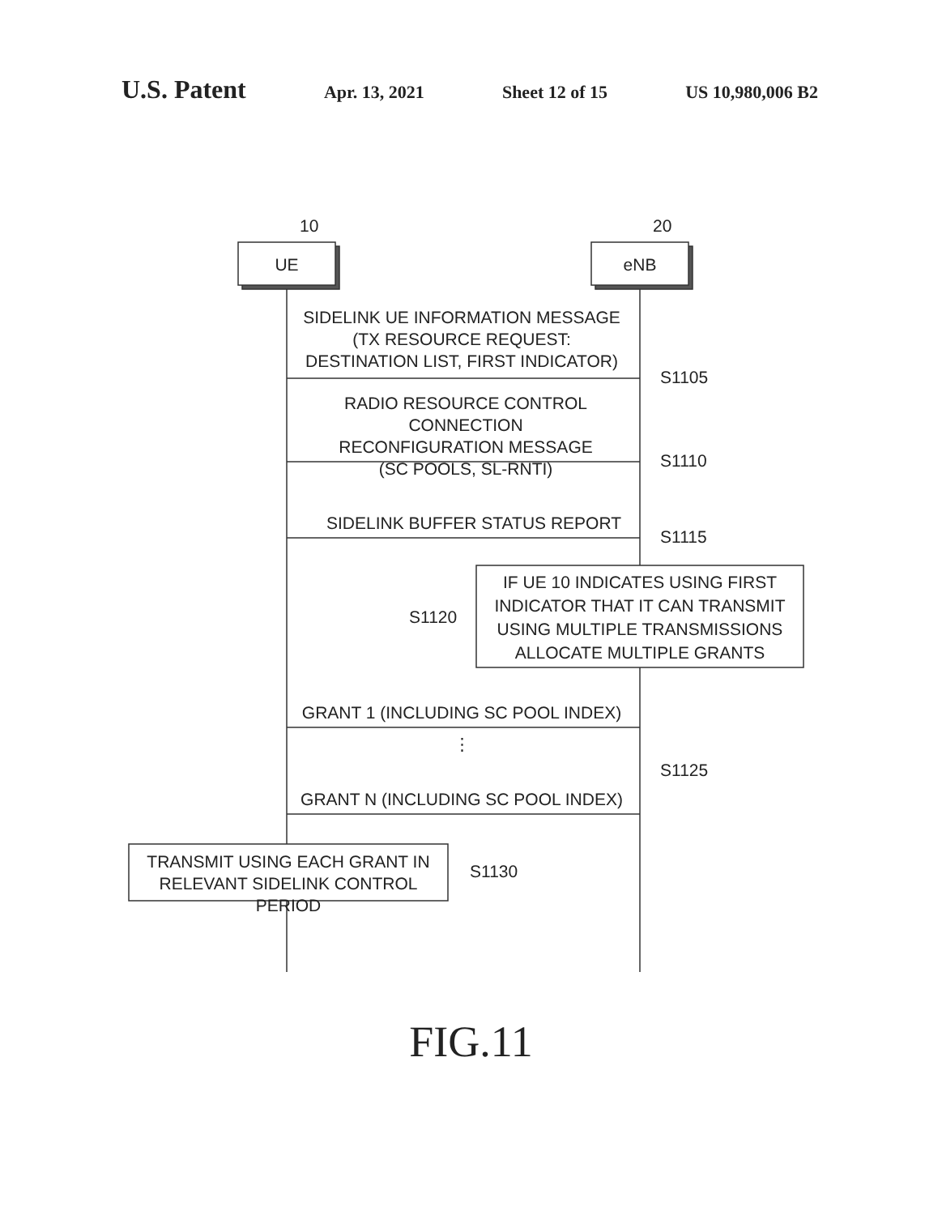U.S. Patent Apr. 13, 2021 Sheet 12 of 15 US 10,980,006 B2
10 20
UE eNB
SIDELINK UE INFORMATION MESSAGE
(TX RESOURCE REQUEST:
DESTINATION LIST, FIRST INDICATOR)
S1105
RADIO RESOURCE CONTROL CONNECTION
RECONFIGURATION MESSAGE
(SC POOLS, SL-RNTI)
S1110
SIDELINK BUFFER STATUS REPORT
S1115
S1120
IF UE 10 INDICATES USING FIRST
INDICATOR THAT IT CAN TRANSMIT
USING MULTIPLE TRANSMISSIONS
ALLOCATE MULTIPLE GRANTS
GRANT 1 (INCLUDING SC POOL INDEX)
⋮
S1125
GRANT N (INCLUDING SC POOL INDEX)
TRANSMIT USING EACH GRANT IN
RELEVANT SIDELINK CONTROL PERIOD
S1130
FIG.11